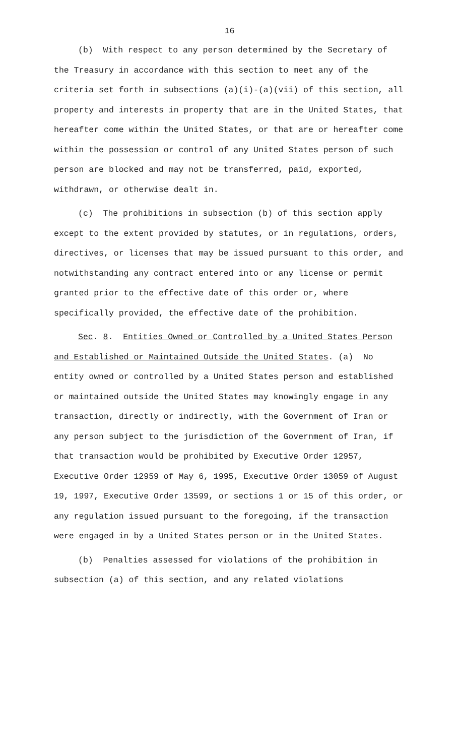16
(b) With respect to any person determined by the Secretary of the Treasury in accordance with this section to meet any of the criteria set forth in subsections (a)(i)-(a)(vii) of this section, all property and interests in property that are in the United States, that hereafter come within the United States, or that are or hereafter come within the possession or control of any United States person of such person are blocked and may not be transferred, paid, exported, withdrawn, or otherwise dealt in.
(c) The prohibitions in subsection (b) of this section apply except to the extent provided by statutes, or in regulations, orders, directives, or licenses that may be issued pursuant to this order, and notwithstanding any contract entered into or any license or permit granted prior to the effective date of this order or, where specifically provided, the effective date of the prohibition.
Sec. 8. Entities Owned or Controlled by a United States Person and Established or Maintained Outside the United States. (a) No entity owned or controlled by a United States person and established or maintained outside the United States may knowingly engage in any transaction, directly or indirectly, with the Government of Iran or any person subject to the jurisdiction of the Government of Iran, if that transaction would be prohibited by Executive Order 12957, Executive Order 12959 of May 6, 1995, Executive Order 13059 of August 19, 1997, Executive Order 13599, or sections 1 or 15 of this order, or any regulation issued pursuant to the foregoing, if the transaction were engaged in by a United States person or in the United States.
(b) Penalties assessed for violations of the prohibition in subsection (a) of this section, and any related violations